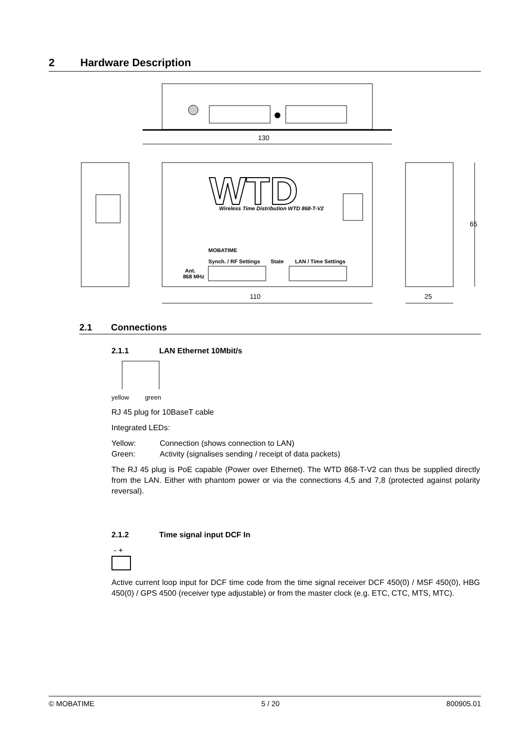2 Hardware Description
130
WTD
Wireless Time Distribution WTD 868-T-V2
MOBATIME
Synch. / RF Settings
State
LAN / Time Settings
Ant.
868 MHz
110
25
65
2.1 Connections
2.1.1 LAN Ethernet 10Mbit/s
yellow green
RJ 45 plug for 10BaseT cable
Integrated LEDs:
Yellow: Connection (shows connection to LAN)
Green: Activity (signalises sending / receipt of data packets)
The RJ 45 plug is PoE capable (Power over Ethernet). The WTD 868-T-V2 can thus be supplied directly from the LAN. Either with phantom power or via the connections 4,5 and 7,8 (protected against polarity reversal).
2.1.2 Time signal input DCF In
- +
Active current loop input for DCF time code from the time signal receiver DCF 450(0) / MSF 450(0), HBG 450(0) / GPS 4500 (receiver type adjustable) or from the master clock (e.g. ETC, CTC, MTS, MTC).
© MOBATIME 5 / 20 800905.01